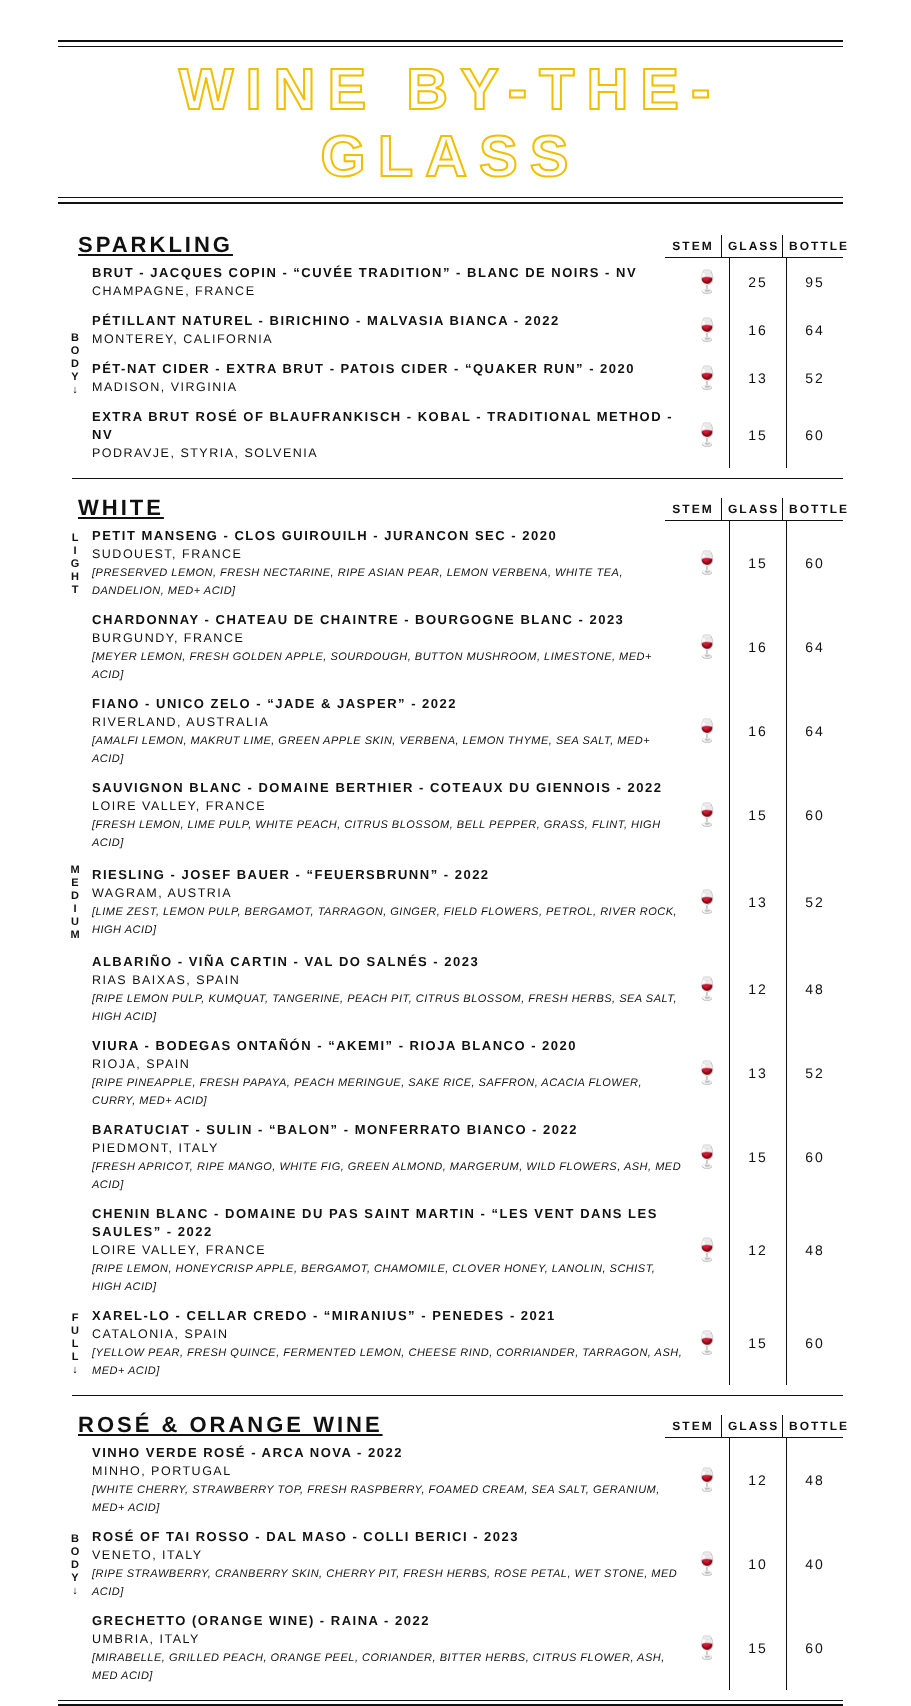WINE BY-THE-GLASS
SPARKLING
STEM GLASS BOTTLE
| B O D Y ↓ | BRUT - JACQUES COPIN - “CUVÉE TRADITION” - BLANC DE NOIRS - NV CHAMPAGNE, FRANCE | 🍷 | 25 | 95 |
| | PÉTILLANT NATUREL - BIRICHINO - MALVASIA BIANCA - 2022 MONTEREY, CALIFORNIA | 🍷 | 16 | 64 |
| | PÉT-NAT CIDER - EXTRA BRUT - PATOIS CIDER - “QUAKER RUN” - 2020 MADISON, VIRGINIA | 🍷 | 13 | 52 |
| | EXTRA BRUT ROSÉ OF BLAUFRANKISCH - KOBAL - TRADITIONAL METHOD - NV PODRAVJE, STYRIA, SOLVENIA | 🍷 | 15 | 60 |
WHITE
STEM GLASS BOTTLE
| L I G H T | PETIT MANSENG - CLOS GUIROUILH - JURANCON SEC - 2020 SUDOUEST, FRANCE [PRESERVED LEMON, FRESH NECTARINE, RIPE ASIAN PEAR, LEMON VERBENA, WHITE TEA, DANDELION, MED+ ACID] | 🍷 | 15 | 60 |
| | CHARDONNAY - CHATEAU DE CHAINTRE - BOURGOGNE BLANC - 2023 BURGUNDY, FRANCE [MEYER LEMON, FRESH GOLDEN APPLE, SOURDOUGH, BUTTON MUSHROOM, LIMESTONE, MED+ ACID] | 🍷 | 16 | 64 |
| | FIANO - UNICO ZELO - “JADE & JASPER” - 2022 RIVERLAND, AUSTRALIA [AMALFI LEMON, MAKRUT LIME, GREEN APPLE SKIN, VERBENA, LEMON THYME, SEA SALT, MED+ ACID] | 🍷 | 16 | 64 |
| | SAUVIGNON BLANC - DOMAINE BERTHIER - COTEAUX DU GIENNOIS - 2022 LOIRE VALLEY, FRANCE [FRESH LEMON, LIME PULP, WHITE PEACH, CITRUS BLOSSOM, BELL PEPPER, GRASS, FLINT, HIGH ACID] | 🍷 | 15 | 60 |
| M E D I U M | RIESLING - JOSEF BAUER - “FEUERSBRUNN” - 2022 WAGRAM, AUSTRIA [LIME ZEST, LEMON PULP, BERGAMOT, TARRAGON, GINGER, FIELD FLOWERS, PETROL, RIVER ROCK, HIGH ACID] | 🍷 | 13 | 52 |
| | ALBARIÑO - VIÑA CARTIN - VAL DO SALNÉS - 2023 RIAS BAIXAS, SPAIN [RIPE LEMON PULP, KUMQUAT, TANGERINE, PEACH PIT, CITRUS BLOSSOM, FRESH HERBS, SEA SALT, HIGH ACID] | 🍷 | 12 | 48 |
| | VIURA - BODEGAS ONTAÑÓN - “AKEMI” - RIOJA BLANCO - 2020 RIOJA, SPAIN [RIPE PINEAPPLE, FRESH PAPAYA, PEACH MERINGUE, SAKE RICE, SAFFRON, ACACIA FLOWER, CURRY, MED+ ACID] | 🍷 | 13 | 52 |
| | BARATUCIAT - SULIN - “BALON” - MONFERRATO BIANCO - 2022 PIEDMONT, ITALY [FRESH APRICOT, RIPE MANGO, WHITE FIG, GREEN ALMOND, MARGERUM, WILD FLOWERS, ASH, MED ACID] | 🍷 | 15 | 60 |
| | CHENIN BLANC - DOMAINE DU PAS SAINT MARTIN - “LES VENT DANS LES SAULES” - 2022 LOIRE VALLEY, FRANCE [RIPE LEMON, HONEYCRISP APPLE, BERGAMOT, CHAMOMILE, CLOVER HONEY, LANOLIN, SCHIST, HIGH ACID] | 🍷 | 12 | 48 |
| F U L L ↓ | XAREL-LO - CELLAR CREDO - “MIRANIUS” - PENEDES - 2021 CATALONIA, SPAIN [YELLOW PEAR, FRESH QUINCE, FERMENTED LEMON, CHEESE RIND, CORRIANDER, TARRAGON, ASH, MED+ ACID] | 🍷 | 15 | 60 |
ROSÉ & ORANGE WINE
STEM GLASS BOTTLE
| B O D Y ↓ | VINHO VERDE ROSÉ - ARCA NOVA - 2022 MINHO, PORTUGAL [WHITE CHERRY, STRAWBERRY TOP, FRESH RASPBERRY, FOAMED CREAM, SEA SALT, GERANIUM, MED+ ACID] | 🍷 | 12 | 48 |
| | ROSÉ OF TAI ROSSO - DAL MASO - COLLI BERICI - 2023 VENETO, ITALY [RIPE STRAWBERRY, CRANBERRY SKIN, CHERRY PIT, FRESH HERBS, ROSE PETAL, WET STONE, MED ACID] | 🍷 | 10 | 40 |
| | GRECHETTO (ORANGE WINE) - RAINA - 2022 UMBRIA, ITALY [MIRABELLE, GRILLED PEACH, ORANGE PEEL, CORIANDER, BITTER HERBS, CITRUS FLOWER, ASH, MED ACID] | 🍷 | 15 | 60 |